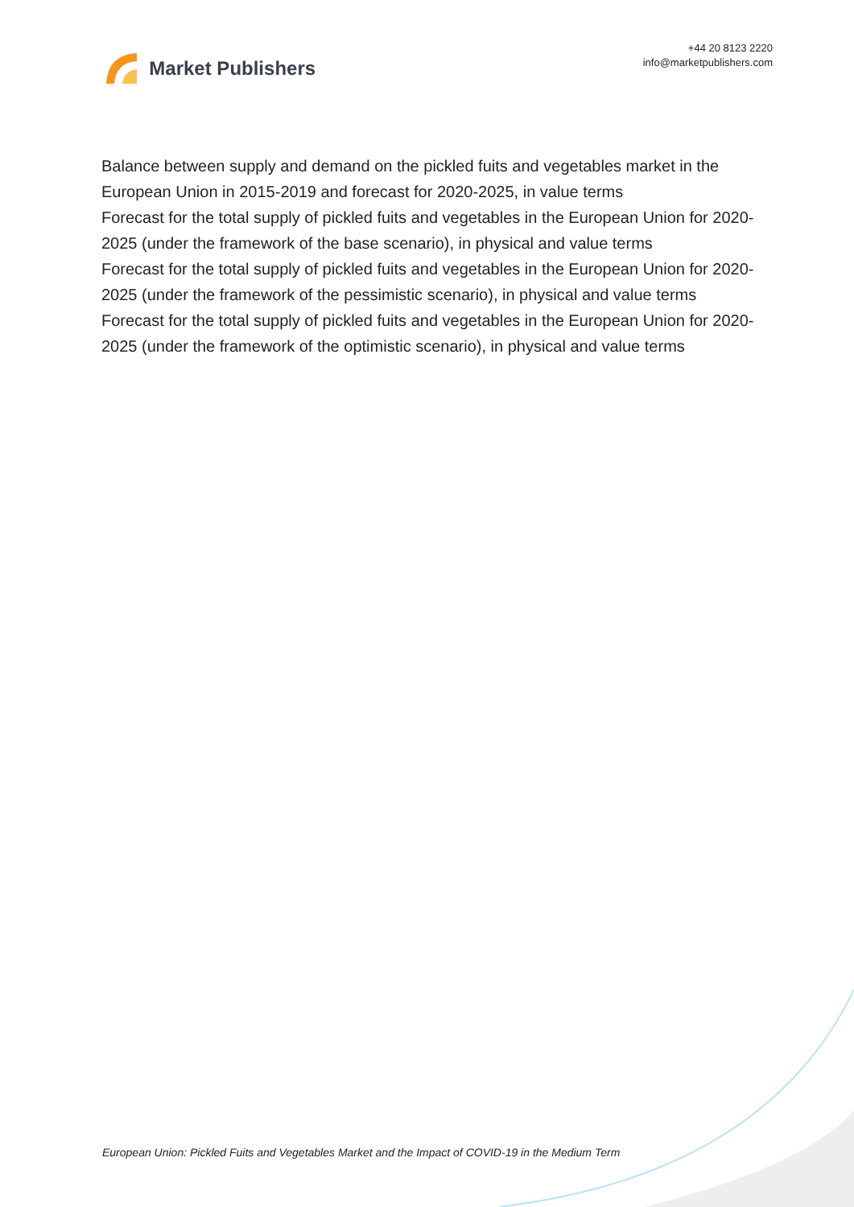Market Publishers
+44 20 8123 2220
info@marketpublishers.com
Balance between supply and demand on the pickled fuits and vegetables market in the European Union in 2015-2019 and forecast for 2020-2025, in value terms
Forecast for the total supply of pickled fuits and vegetables in the European Union for 2020-2025 (under the framework of the base scenario), in physical and value terms
Forecast for the total supply of pickled fuits and vegetables in the European Union for 2020-2025 (under the framework of the pessimistic scenario), in physical and value terms
Forecast for the total supply of pickled fuits and vegetables in the European Union for 2020-2025 (under the framework of the optimistic scenario), in physical and value terms
European Union: Pickled Fuits and Vegetables Market and the Impact of COVID-19 in the Medium Term